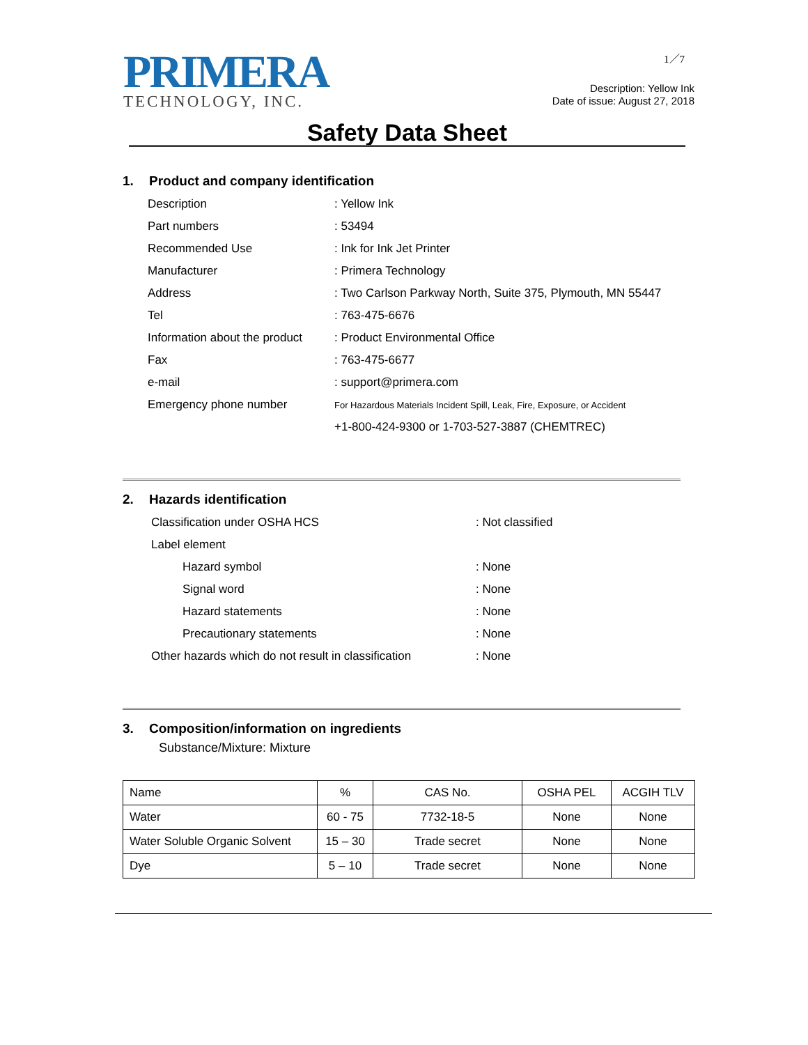PRIMERA
TECHNOLOGY, INC.
1／7
Description: Yellow Ink
Date of issue: August 27, 2018
Safety Data Sheet
1. Product and company identification
| Description | : Yellow Ink |
| Part numbers | : 53494 |
| Recommended Use | : Ink for Ink Jet Printer |
| Manufacturer | : Primera Technology |
| Address | : Two Carlson Parkway North, Suite 375, Plymouth, MN 55447 |
| Tel | : 763-475-6676 |
| Information about the product | : Product Environmental Office |
| Fax | : 763-475-6677 |
| e-mail | : support@primera.com |
| Emergency phone number | For Hazardous Materials Incident Spill, Leak, Fire, Exposure, or Accident |
| | +1-800-424-9300 or 1-703-527-3887 (CHEMTREC) |
2. Hazards identification
| Classification under OSHA HCS | : Not classified |
| Label element | |
| Hazard symbol | : None |
| Signal word | : None |
| Hazard statements | : None |
| Precautionary statements | : None |
| Other hazards which do not result in classification | : None |
3. Composition/information on ingredients
Substance/Mixture: Mixture
| Name | % | CAS No. | OSHA PEL | ACGIH TLV |
| --- | --- | --- | --- | --- |
| Water | 60 - 75 | 7732-18-5 | None | None |
| Water Soluble Organic Solvent | 15 – 30 | Trade secret | None | None |
| Dye | 5 – 10 | Trade secret | None | None |